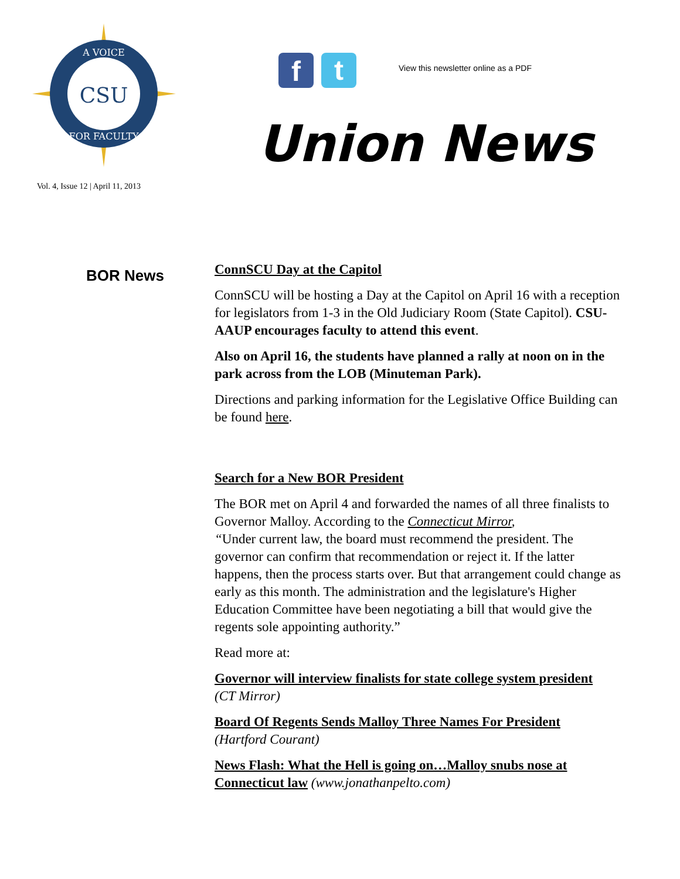CSU
A VOICE
FOR FACULTY
Vol. 4, Issue 12 | April 11, 2013
f t
View this newsletter online as a PDF
Union News
BOR News
ConnSCU Day at the Capitol
ConnSCU will be hosting a Day at the Capitol on April 16 with a reception for legislators from 1-3 in the Old Judiciary Room (State Capitol). CSU-AAUP encourages faculty to attend this event.
Also on April 16, the students have planned a rally at noon on in the park across from the LOB (Minuteman Park).
Directions and parking information for the Legislative Office Building can be found here.
Search for a New BOR President
The BOR met on April 4 and forwarded the names of all three finalists to Governor Malloy. According to the Connecticut Mirror,
“Under current law, the board must recommend the president. The governor can confirm that recommendation or reject it. If the latter happens, then the process starts over. But that arrangement could change as early as this month. The administration and the legislature's Higher Education Committee have been negotiating a bill that would give the regents sole appointing authority.”
Read more at:
Governor will interview finalists for state college system president
(CT Mirror)
Board Of Regents Sends Malloy Three Names For President
(Hartford Courant)
News Flash: What the Hell is going on…Malloy snubs nose at Connecticut law (www.jonathanpelto.com)